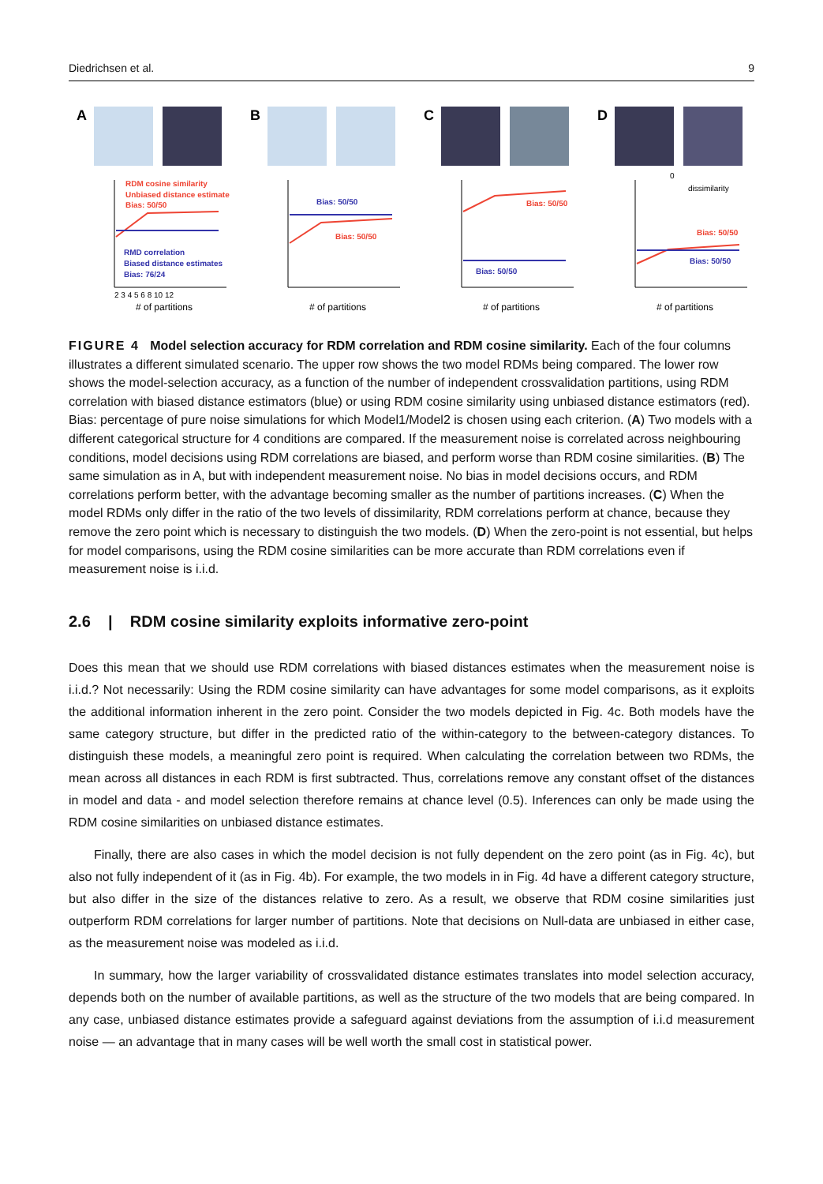Diedrichsen et al. 9
A
B
C
D
RDM cosine similarity
Unbiased distance estimate
Bias: 50/50
Bias: 50/50
Bias: 50/50
Bias: 50/50
RMD correlation
Biased distance estimates
Bias: 76/24
Bias: 50/50
Bias: 50/50
Bias: 50/50
0
dissimilarity
# of partitions
# of partitions
# of partitions
# of partitions
2 3 4 5 6 8 10 12
FIGURE 4 Model selection accuracy for RDM correlation and RDM cosine similarity. Each of the four columns illustrates a different simulated scenario. The upper row shows the two model RDMs being compared. The lower row shows the model-selection accuracy, as a function of the number of independent crossvalidation partitions, using RDM correlation with biased distance estimators (blue) or using RDM cosine similarity using unbiased distance estimators (red). Bias: percentage of pure noise simulations for which Model1/Model2 is chosen using each criterion. (A) Two models with a different categorical structure for 4 conditions are compared. If the measurement noise is correlated across neighbouring conditions, model decisions using RDM correlations are biased, and perform worse than RDM cosine similarities. (B) The same simulation as in A, but with independent measurement noise. No bias in model decisions occurs, and RDM correlations perform better, with the advantage becoming smaller as the number of partitions increases. (C) When the model RDMs only differ in the ratio of the two levels of dissimilarity, RDM correlations perform at chance, because they remove the zero point which is necessary to distinguish the two models. (D) When the zero-point is not essential, but helps for model comparisons, using the RDM cosine similarities can be more accurate than RDM correlations even if measurement noise is i.i.d.
2.6 | RDM cosine similarity exploits informative zero-point
Does this mean that we should use RDM correlations with biased distances estimates when the measurement noise is i.i.d.? Not necessarily: Using the RDM cosine similarity can have advantages for some model comparisons, as it exploits the additional information inherent in the zero point. Consider the two models depicted in Fig. 4c. Both models have the same category structure, but differ in the predicted ratio of the within-category to the between-category distances. To distinguish these models, a meaningful zero point is required. When calculating the correlation between two RDMs, the mean across all distances in each RDM is first subtracted. Thus, correlations remove any constant offset of the distances in model and data - and model selection therefore remains at chance level (0.5). Inferences can only be made using the RDM cosine similarities on unbiased distance estimates.
Finally, there are also cases in which the model decision is not fully dependent on the zero point (as in Fig. 4c), but also not fully independent of it (as in Fig. 4b). For example, the two models in in Fig. 4d have a different category structure, but also differ in the size of the distances relative to zero. As a result, we observe that RDM cosine similarities just outperform RDM correlations for larger number of partitions. Note that decisions on Null-data are unbiased in either case, as the measurement noise was modeled as i.i.d.
In summary, how the larger variability of crossvalidated distance estimates translates into model selection accuracy, depends both on the number of available partitions, as well as the structure of the two models that are being compared. In any case, unbiased distance estimates provide a safeguard against deviations from the assumption of i.i.d measurement noise — an advantage that in many cases will be well worth the small cost in statistical power.